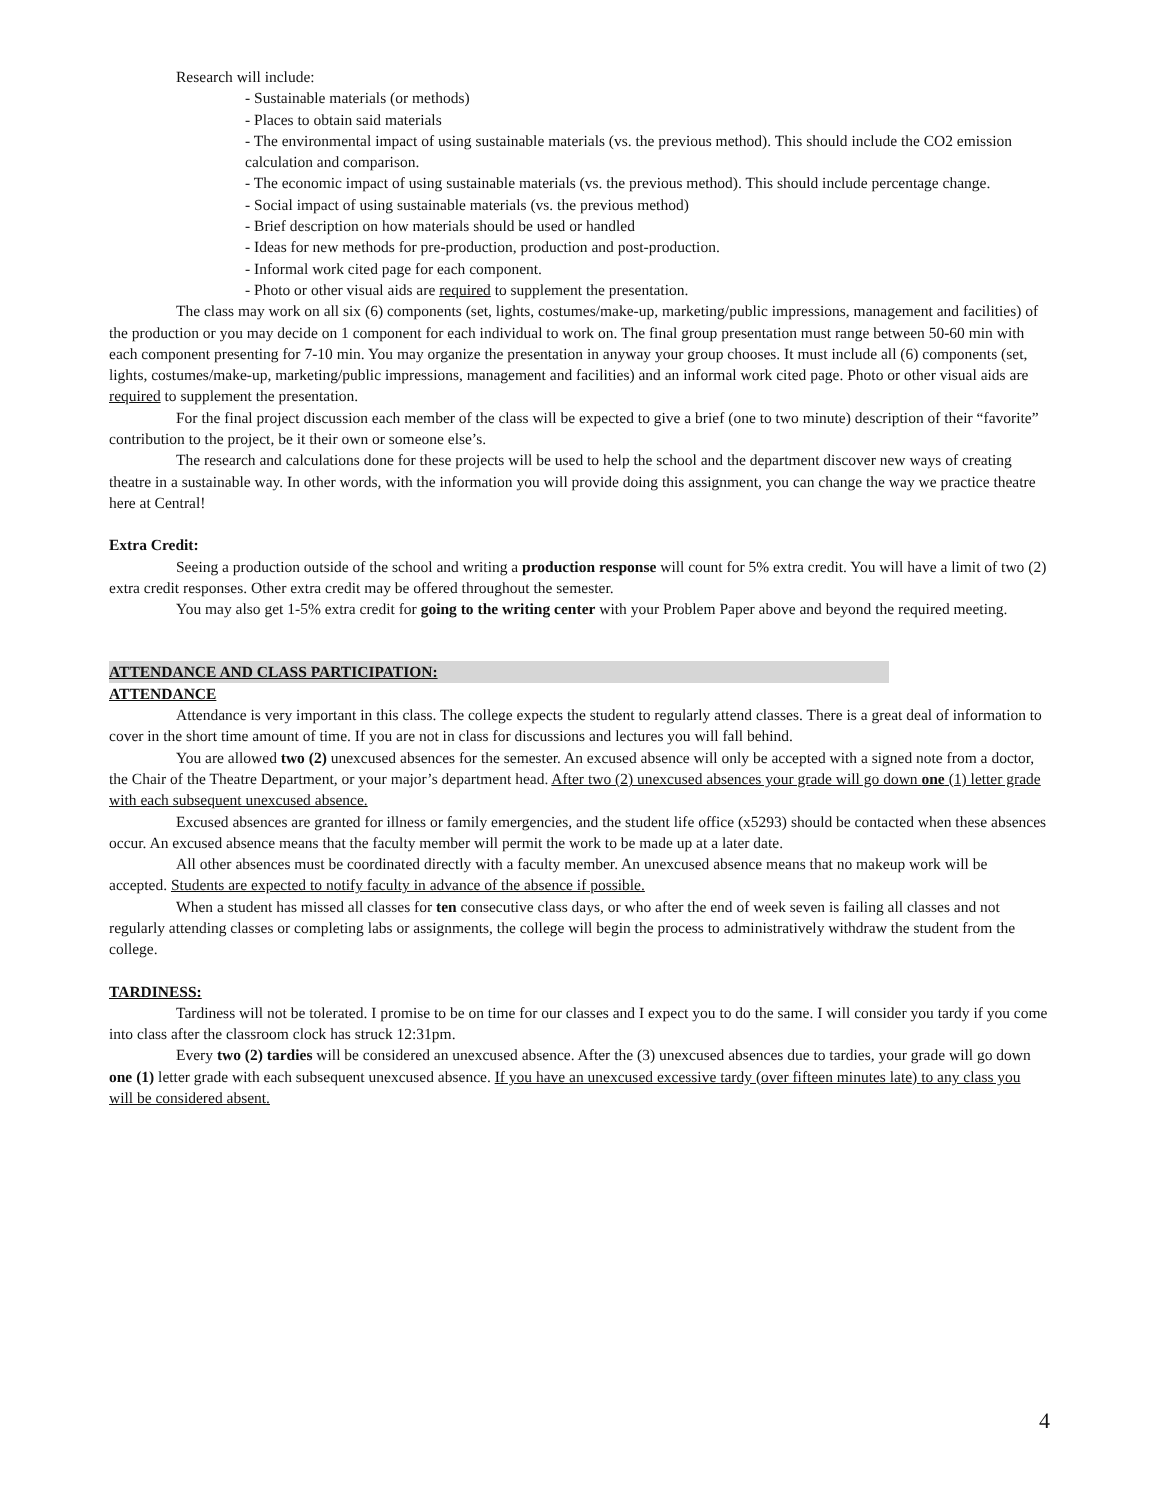Research will include:
- Sustainable materials (or methods)
- Places to obtain said materials
- The environmental impact of using sustainable materials (vs. the previous method). This should include the CO2 emission calculation and comparison.
- The economic impact of using sustainable materials (vs. the previous method). This should include percentage change.
- Social impact of using sustainable materials (vs. the previous method)
- Brief description on how materials should be used or handled
- Ideas for new methods for pre-production, production and post-production.
- Informal work cited page for each component.
- Photo or other visual aids are required to supplement the presentation.
The class may work on all six (6) components (set, lights, costumes/make-up, marketing/public impressions, management and facilities) of the production or you may decide on 1 component for each individual to work on. The final group presentation must range between 50-60 min with each component presenting for 7-10 min. You may organize the presentation in anyway your group chooses. It must include all (6) components (set, lights, costumes/make-up, marketing/public impressions, management and facilities) and an informal work cited page. Photo or other visual aids are required to supplement the presentation.
For the final project discussion each member of the class will be expected to give a brief (one to two minute) description of their “favorite” contribution to the project, be it their own or someone else’s.
The research and calculations done for these projects will be used to help the school and the department discover new ways of creating theatre in a sustainable way. In other words, with the information you will provide doing this assignment, you can change the way we practice theatre here at Central!
Extra Credit:
Seeing a production outside of the school and writing a production response will count for 5% extra credit. You will have a limit of two (2) extra credit responses. Other extra credit may be offered throughout the semester.
You may also get 1-5% extra credit for going to the writing center with your Problem Paper above and beyond the required meeting.
ATTENDANCE AND CLASS PARTICIPATION:
ATTENDANCE
Attendance is very important in this class. The college expects the student to regularly attend classes. There is a great deal of information to cover in the short time amount of time. If you are not in class for discussions and lectures you will fall behind.
You are allowed two (2) unexcused absences for the semester. An excused absence will only be accepted with a signed note from a doctor, the Chair of the Theatre Department, or your major’s department head. After two (2) unexcused absences your grade will go down one (1) letter grade with each subsequent unexcused absence.
Excused absences are granted for illness or family emergencies, and the student life office (x5293) should be contacted when these absences occur. An excused absence means that the faculty member will permit the work to be made up at a later date.
All other absences must be coordinated directly with a faculty member. An unexcused absence means that no makeup work will be accepted. Students are expected to notify faculty in advance of the absence if possible.
When a student has missed all classes for ten consecutive class days, or who after the end of week seven is failing all classes and not regularly attending classes or completing labs or assignments, the college will begin the process to administratively withdraw the student from the college.
TARDINESS:
Tardiness will not be tolerated. I promise to be on time for our classes and I expect you to do the same. I will consider you tardy if you come into class after the classroom clock has struck 12:31pm.
Every two (2) tardies will be considered an unexcused absence. After the (3) unexcused absences due to tardies, your grade will go down one (1) letter grade with each subsequent unexcused absence. If you have an unexcused excessive tardy (over fifteen minutes late) to any class you will be considered absent.
4